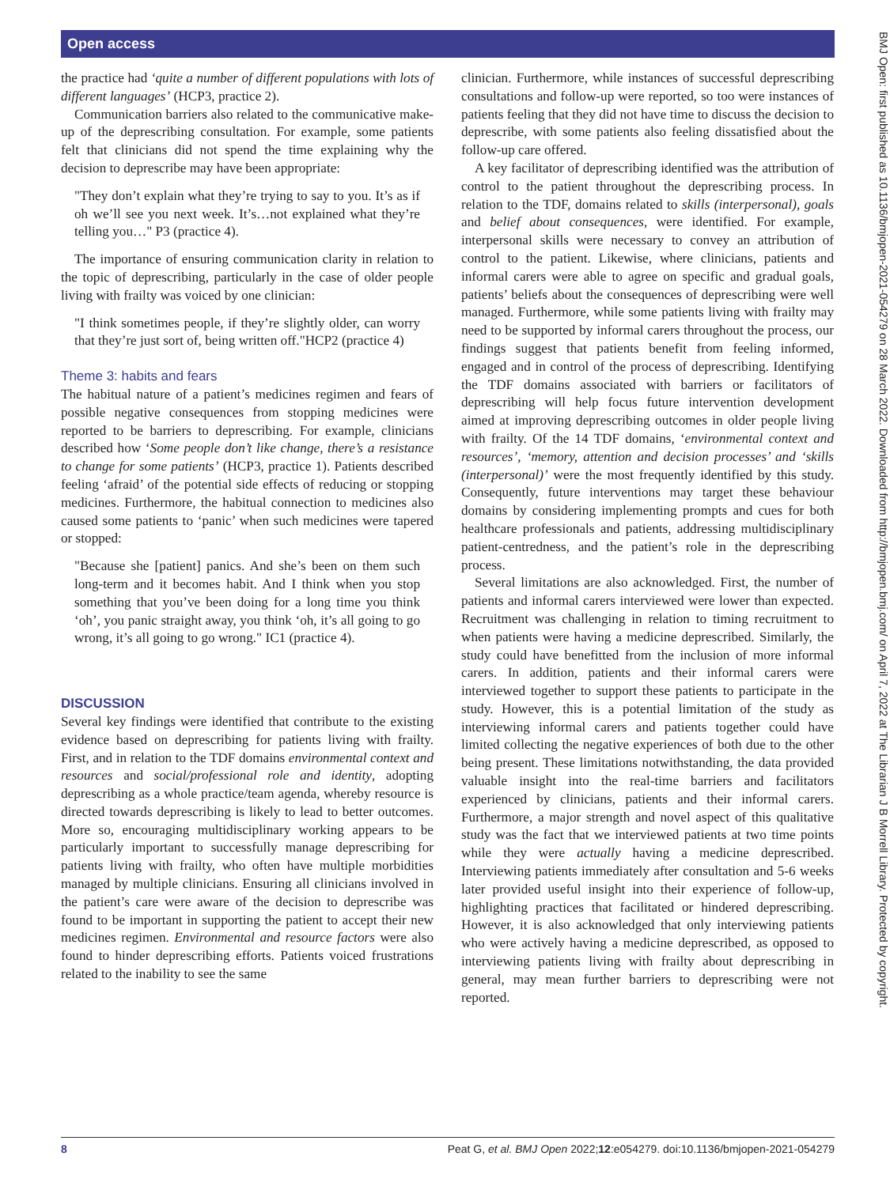Open access
the practice had ‘quite a number of different populations with lots of different languages’ (HCP3, practice 2).
Communication barriers also related to the communicative make-up of the deprescribing consultation. For example, some patients felt that clinicians did not spend the time explaining why the decision to deprescribe may have been appropriate:
"They don’t explain what they’re trying to say to you. It’s as if oh we’ll see you next week. It’s…not explained what they’re telling you…" P3 (practice 4).
The importance of ensuring communication clarity in relation to the topic of deprescribing, particularly in the case of older people living with frailty was voiced by one clinician:
"I think sometimes people, if they’re slightly older, can worry that they’re just sort of, being written off."HCP2 (practice 4)
Theme 3: habits and fears
The habitual nature of a patient’s medicines regimen and fears of possible negative consequences from stopping medicines were reported to be barriers to deprescribing. For example, clinicians described how ‘Some people don’t like change, there’s a resistance to change for some patients’ (HCP3, practice 1). Patients described feeling ‘afraid’ of the potential side effects of reducing or stopping medicines. Furthermore, the habitual connection to medicines also caused some patients to ‘panic’ when such medicines were tapered or stopped:
"Because she [patient] panics. And she’s been on them such long-term and it becomes habit. And I think when you stop something that you’ve been doing for a long time you think ‘oh’, you panic straight away, you think ‘oh, it’s all going to go wrong, it’s all going to go wrong." IC1 (practice 4).
DISCUSSION
Several key findings were identified that contribute to the existing evidence based on deprescribing for patients living with frailty. First, and in relation to the TDF domains environmental context and resources and social/professional role and identity, adopting deprescribing as a whole practice/team agenda, whereby resource is directed towards deprescribing is likely to lead to better outcomes. More so, encouraging multidisciplinary working appears to be particularly important to successfully manage deprescribing for patients living with frailty, who often have multiple morbidities managed by multiple clinicians. Ensuring all clinicians involved in the patient’s care were aware of the decision to deprescribe was found to be important in supporting the patient to accept their new medicines regimen. Environmental and resource factors were also found to hinder deprescribing efforts. Patients voiced frustrations related to the inability to see the same
clinician. Furthermore, while instances of successful deprescribing consultations and follow-up were reported, so too were instances of patients feeling that they did not have time to discuss the decision to deprescribe, with some patients also feeling dissatisfied about the follow-up care offered.
A key facilitator of deprescribing identified was the attribution of control to the patient throughout the deprescribing process. In relation to the TDF, domains related to skills (interpersonal), goals and belief about consequences, were identified. For example, interpersonal skills were necessary to convey an attribution of control to the patient. Likewise, where clinicians, patients and informal carers were able to agree on specific and gradual goals, patients’ beliefs about the consequences of deprescribing were well managed. Furthermore, while some patients living with frailty may need to be supported by informal carers throughout the process, our findings suggest that patients benefit from feeling informed, engaged and in control of the process of deprescribing. Identifying the TDF domains associated with barriers or facilitators of deprescribing will help focus future intervention development aimed at improving deprescribing outcomes in older people living with frailty. Of the 14 TDF domains, ‘environmental context and resources’, ‘memory, attention and decision processes’ and ‘skills (interpersonal)’ were the most frequently identified by this study. Consequently, future interventions may target these behaviour domains by considering implementing prompts and cues for both healthcare professionals and patients, addressing multidisciplinary patient-centredness, and the patient’s role in the deprescribing process.
Several limitations are also acknowledged. First, the number of patients and informal carers interviewed were lower than expected. Recruitment was challenging in relation to timing recruitment to when patients were having a medicine deprescribed. Similarly, the study could have benefitted from the inclusion of more informal carers. In addition, patients and their informal carers were interviewed together to support these patients to participate in the study. However, this is a potential limitation of the study as interviewing informal carers and patients together could have limited collecting the negative experiences of both due to the other being present. These limitations notwithstanding, the data provided valuable insight into the real-time barriers and facilitators experienced by clinicians, patients and their informal carers. Furthermore, a major strength and novel aspect of this qualitative study was the fact that we interviewed patients at two time points while they were actually having a medicine deprescribed. Interviewing patients immediately after consultation and 5-6 weeks later provided useful insight into their experience of follow-up, highlighting practices that facilitated or hindered deprescribing. However, it is also acknowledged that only interviewing patients who were actively having a medicine deprescribed, as opposed to interviewing patients living with frailty about deprescribing in general, may mean further barriers to deprescribing were not reported.
8 Peat G, et al. BMJ Open 2022;12:e054279. doi:10.1136/bmjopen-2021-054279
BMJ Open: first published as 10.1136/bmjopen-2021-054279 on 28 March 2022. Downloaded from http://bmjopen.bmj.com/ on April 7, 2022 at The Librarian J B Morrell Library. Protected by copyright.